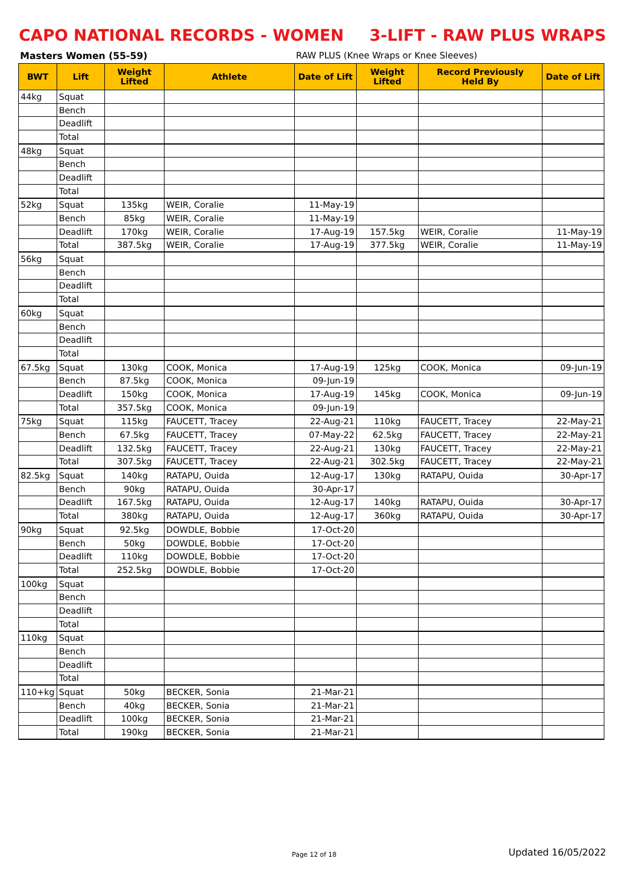CAPO NATIONAL RECORDS - WOMEN 3-LIFT - RAW PLUS WRAPS
Masters Women (55-59) RAW PLUS (Knee Wraps or Knee Sleeves)
| BWT | Lift | Weight Lifted | Athlete | Date of Lift | Weight Lifted | Record Previously Held By | Date of Lift |
| --- | --- | --- | --- | --- | --- | --- | --- |
| 44kg | Squat | | | | | | |
| | Bench | | | | | | |
| | Deadlift | | | | | | |
| | Total | | | | | | |
| 48kg | Squat | | | | | | |
| | Bench | | | | | | |
| | Deadlift | | | | | | |
| | Total | | | | | | |
| 52kg | Squat | 135kg | WEIR, Coralie | 11-May-19 | | | |
| | Bench | 85kg | WEIR, Coralie | 11-May-19 | | | |
| | Deadlift | 170kg | WEIR, Coralie | 17-Aug-19 | 157.5kg | WEIR, Coralie | 11-May-19 |
| | Total | 387.5kg | WEIR, Coralie | 17-Aug-19 | 377.5kg | WEIR, Coralie | 11-May-19 |
| 56kg | Squat | | | | | | |
| | Bench | | | | | | |
| | Deadlift | | | | | | |
| | Total | | | | | | |
| 60kg | Squat | | | | | | |
| | Bench | | | | | | |
| | Deadlift | | | | | | |
| | Total | | | | | | |
| 67.5kg | Squat | 130kg | COOK, Monica | 17-Aug-19 | 125kg | COOK, Monica | 09-Jun-19 |
| | Bench | 87.5kg | COOK, Monica | 09-Jun-19 | | | |
| | Deadlift | 150kg | COOK, Monica | 17-Aug-19 | 145kg | COOK, Monica | 09-Jun-19 |
| | Total | 357.5kg | COOK, Monica | 09-Jun-19 | | | |
| 75kg | Squat | 115kg | FAUCETT, Tracey | 22-Aug-21 | 110kg | FAUCETT, Tracey | 22-May-21 |
| | Bench | 67.5kg | FAUCETT, Tracey | 07-May-22 | 62.5kg | FAUCETT, Tracey | 22-May-21 |
| | Deadlift | 132.5kg | FAUCETT, Tracey | 22-Aug-21 | 130kg | FAUCETT, Tracey | 22-May-21 |
| | Total | 307.5kg | FAUCETT, Tracey | 22-Aug-21 | 302.5kg | FAUCETT, Tracey | 22-May-21 |
| 82.5kg | Squat | 140kg | RATAPU, Ouida | 12-Aug-17 | 130kg | RATAPU, Ouida | 30-Apr-17 |
| | Bench | 90kg | RATAPU, Ouida | 30-Apr-17 | | | |
| | Deadlift | 167.5kg | RATAPU, Ouida | 12-Aug-17 | 140kg | RATAPU, Ouida | 30-Apr-17 |
| | Total | 380kg | RATAPU, Ouida | 12-Aug-17 | 360kg | RATAPU, Ouida | 30-Apr-17 |
| 90kg | Squat | 92.5kg | DOWDLE, Bobbie | 17-Oct-20 | | | |
| | Bench | 50kg | DOWDLE, Bobbie | 17-Oct-20 | | | |
| | Deadlift | 110kg | DOWDLE, Bobbie | 17-Oct-20 | | | |
| | Total | 252.5kg | DOWDLE, Bobbie | 17-Oct-20 | | | |
| 100kg | Squat | | | | | | |
| | Bench | | | | | | |
| | Deadlift | | | | | | |
| | Total | | | | | | |
| 110kg | Squat | | | | | | |
| | Bench | | | | | | |
| | Deadlift | | | | | | |
| | Total | | | | | | |
| 110+kg | Squat | 50kg | BECKER, Sonia | 21-Mar-21 | | | |
| | Bench | 40kg | BECKER, Sonia | 21-Mar-21 | | | |
| | Deadlift | 100kg | BECKER, Sonia | 21-Mar-21 | | | |
| | Total | 190kg | BECKER, Sonia | 21-Mar-21 | | | |
Page 12 of 18 Updated 16/05/2022